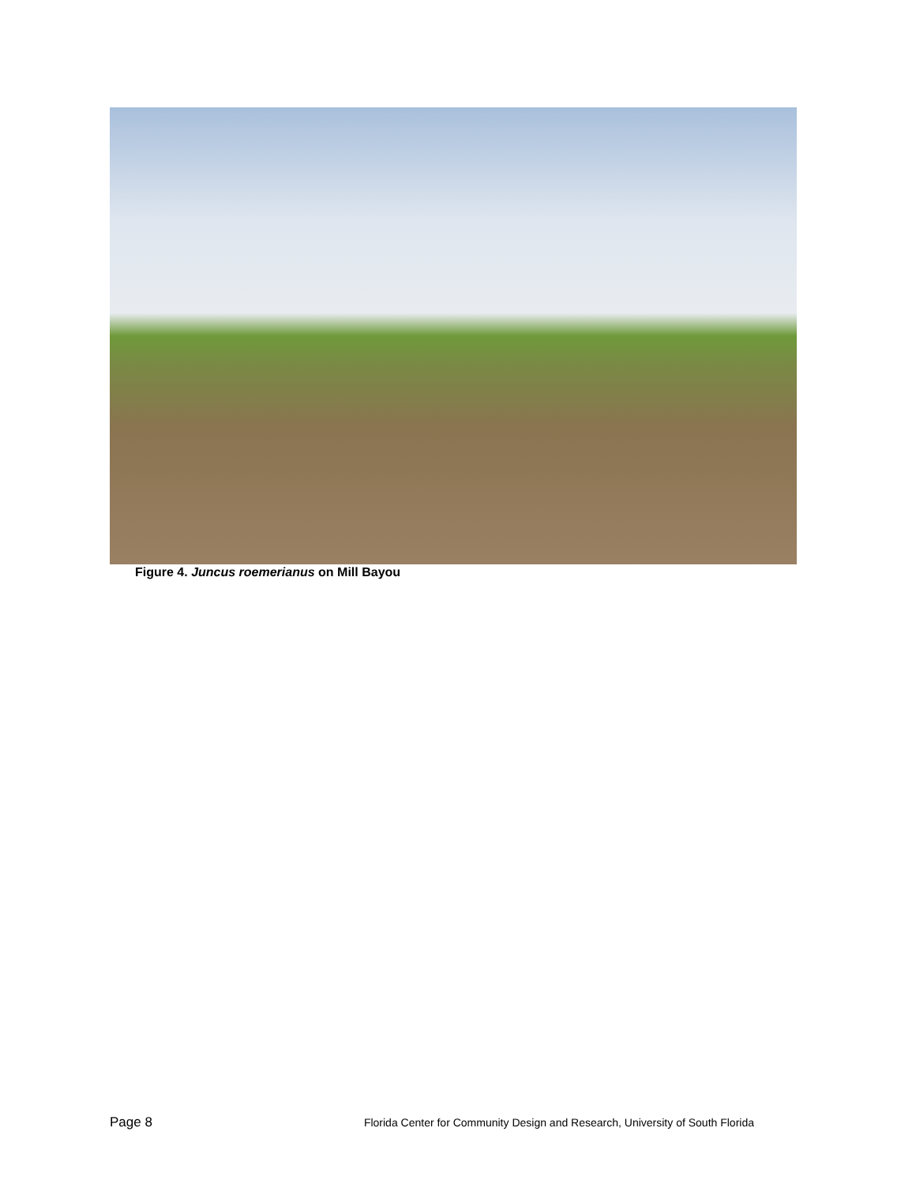Figure 4. Juncus roemerianus on Mill Bayou
Page 8 Florida Center for Community Design and Research, University of South Florida